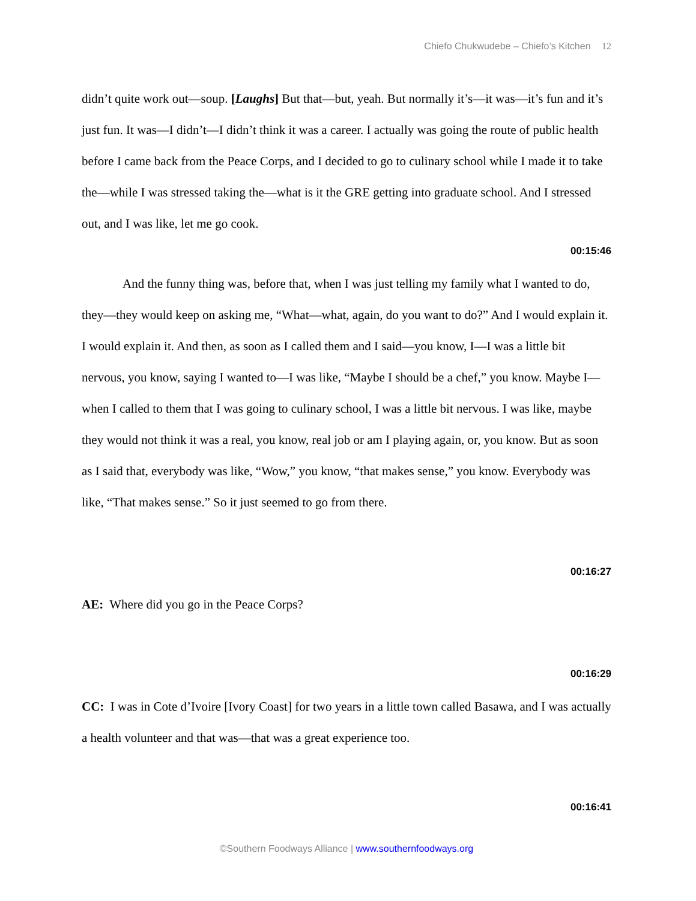Chiefo Chukwudebe – Chiefo’s Kitchen 12
didn’t quite work out—soup. [Laughs] But that—but, yeah. But normally it’s—it was—it’s fun and it’s just fun. It was—I didn’t—I didn’t think it was a career. I actually was going the route of public health before I came back from the Peace Corps, and I decided to go to culinary school while I made it to take the—while I was stressed taking the—what is it the GRE getting into graduate school. And I stressed out, and I was like, let me go cook.
00:15:46
And the funny thing was, before that, when I was just telling my family what I wanted to do, they—they would keep on asking me, “What—what, again, do you want to do?” And I would explain it. I would explain it. And then, as soon as I called them and I said—you know, I—I was a little bit nervous, you know, saying I wanted to—I was like, “Maybe I should be a chef,” you know. Maybe I—when I called to them that I was going to culinary school, I was a little bit nervous. I was like, maybe they would not think it was a real, you know, real job or am I playing again, or, you know. But as soon as I said that, everybody was like, “Wow,” you know, “that makes sense,” you know. Everybody was like, “That makes sense.” So it just seemed to go from there.
00:16:27
AE: Where did you go in the Peace Corps?
00:16:29
CC: I was in Cote d’Ivoire [Ivory Coast] for two years in a little town called Basawa, and I was actually a health volunteer and that was—that was a great experience too.
00:16:41
©Southern Foodways Alliance | www.southernfoodways.org